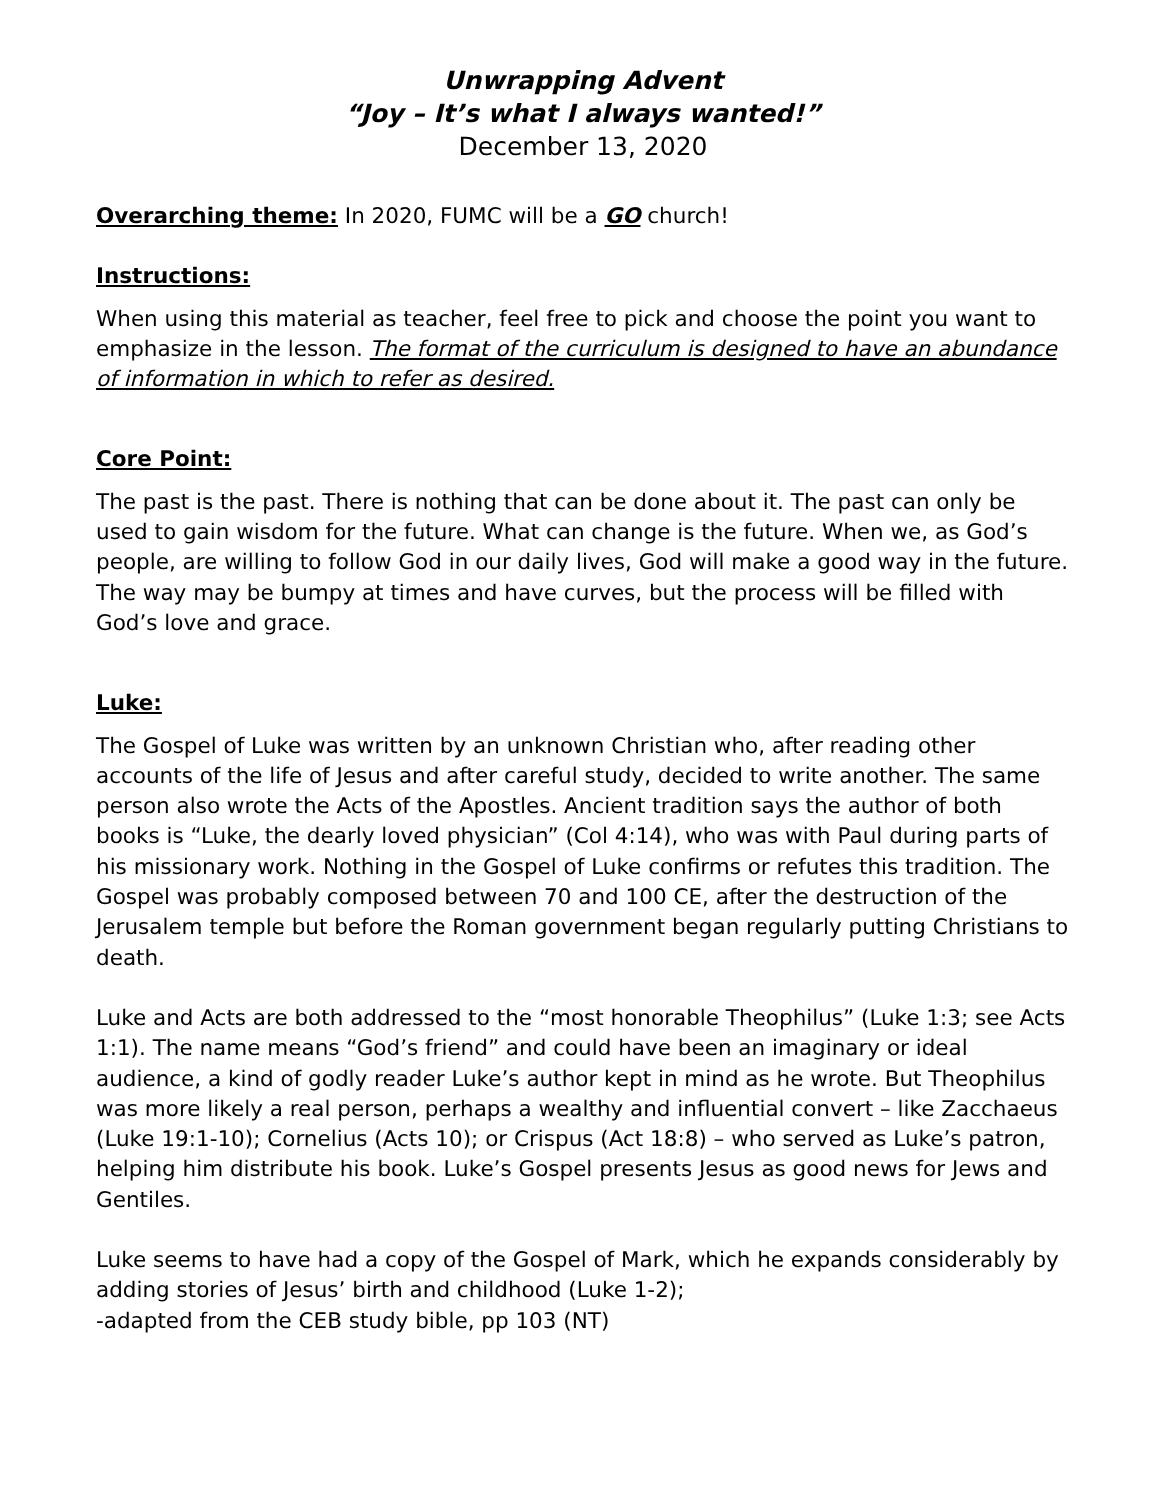Unwrapping Advent
“Joy – It’s what I always wanted!”
December 13, 2020
Overarching theme: In 2020, FUMC will be a GO church!
Instructions:
When using this material as teacher, feel free to pick and choose the point you want to emphasize in the lesson. The format of the curriculum is designed to have an abundance of information in which to refer as desired.
Core Point:
The past is the past. There is nothing that can be done about it. The past can only be used to gain wisdom for the future. What can change is the future. When we, as God’s people, are willing to follow God in our daily lives, God will make a good way in the future. The way may be bumpy at times and have curves, but the process will be filled with God’s love and grace.
Luke:
The Gospel of Luke was written by an unknown Christian who, after reading other accounts of the life of Jesus and after careful study, decided to write another. The same person also wrote the Acts of the Apostles. Ancient tradition says the author of both books is “Luke, the dearly loved physician” (Col 4:14), who was with Paul during parts of his missionary work. Nothing in the Gospel of Luke confirms or refutes this tradition. The Gospel was probably composed between 70 and 100 CE, after the destruction of the Jerusalem temple but before the Roman government began regularly putting Christians to death.
Luke and Acts are both addressed to the “most honorable Theophilus” (Luke 1:3; see Acts 1:1). The name means “God’s friend” and could have been an imaginary or ideal audience, a kind of godly reader Luke’s author kept in mind as he wrote. But Theophilus was more likely a real person, perhaps a wealthy and influential convert – like Zacchaeus (Luke 19:1-10); Cornelius (Acts 10); or Crispus (Act 18:8) – who served as Luke’s patron, helping him distribute his book. Luke’s Gospel presents Jesus as good news for Jews and Gentiles.
Luke seems to have had a copy of the Gospel of Mark, which he expands considerably by adding stories of Jesus’ birth and childhood (Luke 1-2);
-adapted from the CEB study bible, pp 103 (NT)